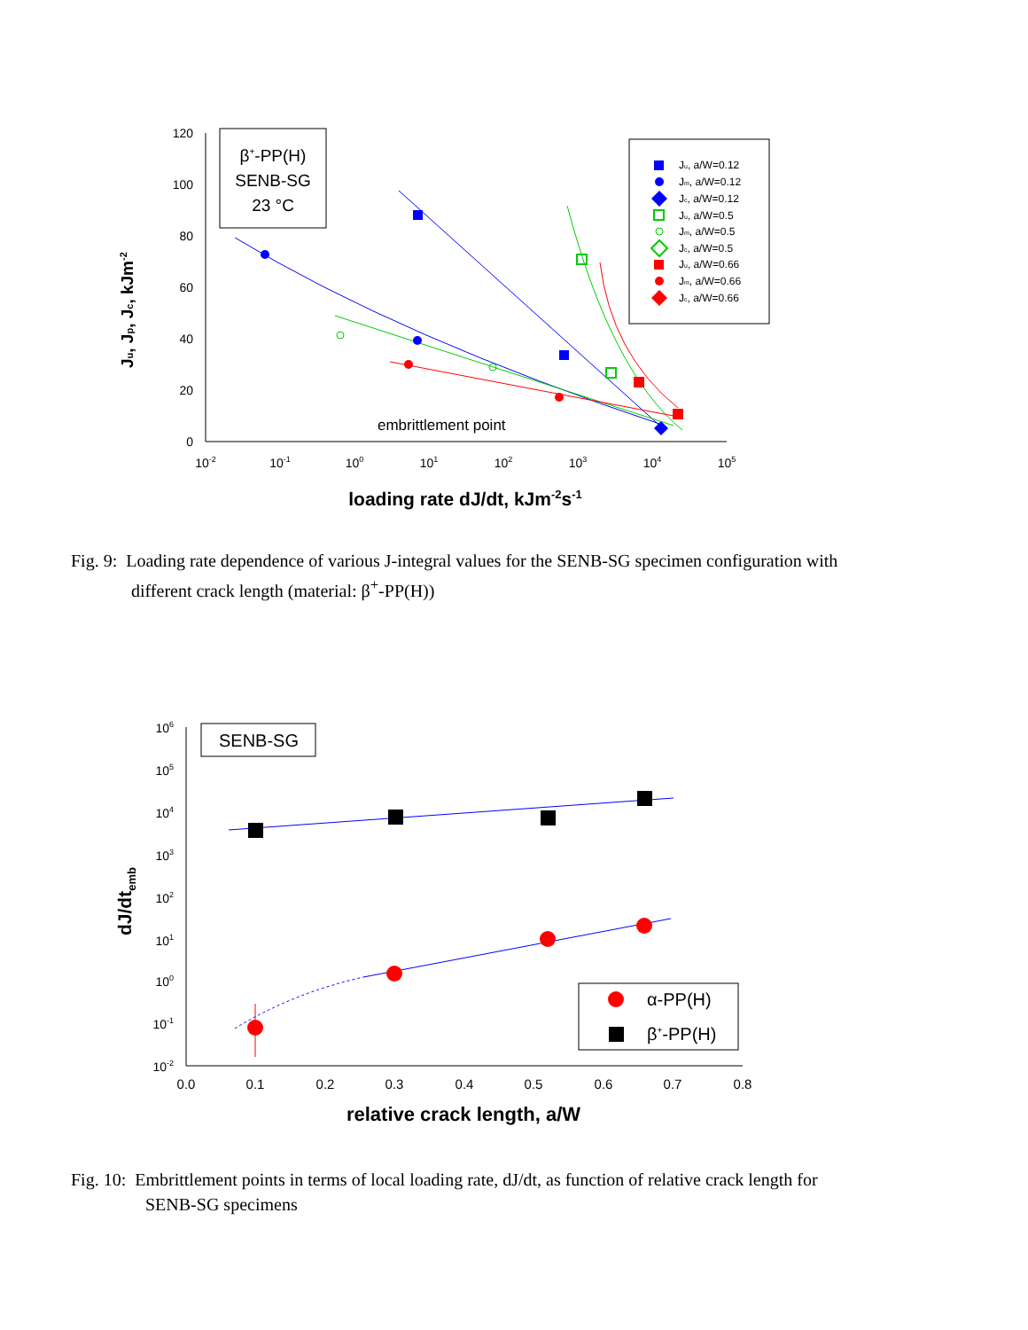120
100
80
60
40
20
0
10-2
10-1
100
101
102
103
104
105
loading rate dJ/dt, kJm-2s-1
Ju, Jp, Jc, kJm-2
β+-PP(H)
SENB-SG
23 °C
embrittlement point
Ju, a/W=0.12
Jm, a/W=0.12
Jc, a/W=0.12
Ju, a/W=0.5
Jm, a/W=0.5
Jc, a/W=0.5
Ju, a/W=0.66
Jm, a/W=0.66
Jc, a/W=0.66
Fig. 9: Loading rate dependence of various J-integral values for the SENB-SG specimen configuration with
different crack length (material: β<sup>+</sup>-PP(H))
106
105
104
103
102
101
100
10-1
10-2
0.0
0.1
0.2
0.3
0.4
0.5
0.6
0.7
0.8
relative crack length, a/W
dJ/dtemb
SENB-SG
α-PP(H)
β+-PP(H)
Fig. 10: Embrittlement points in terms of local loading rate, dJ/dt, as function of relative crack length for
SENB-SG specimens